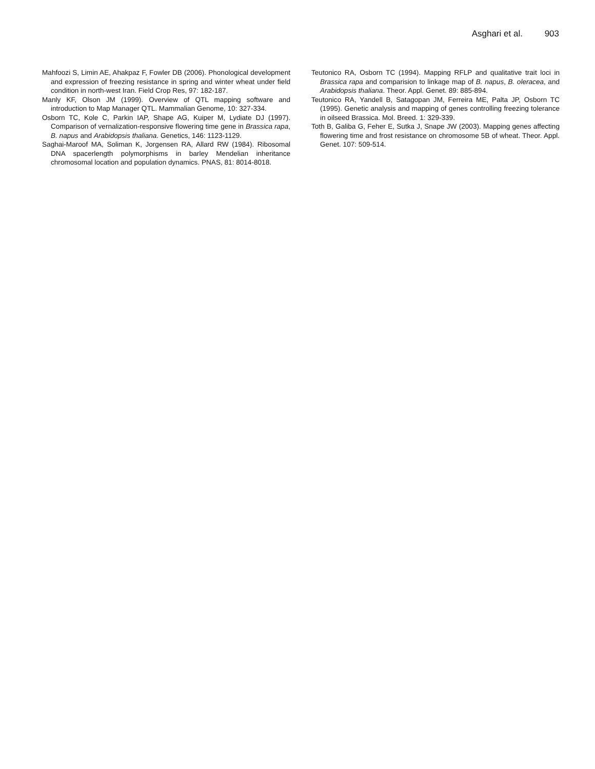Asghari et al. 903
Mahfoozi S, Limin AE, Ahakpaz F, Fowler DB (2006). Phonological development and expression of freezing resistance in spring and winter wheat under field condition in north-west Iran. Field Crop Res, 97: 182-187.
Manly KF, Olson JM (1999). Overview of QTL mapping software and introduction to Map Manager QTL. Mammalian Genome, 10: 327-334.
Osborn TC, Kole C, Parkin IAP, Shape AG, Kuiper M, Lydiate DJ (1997). Comparison of vernalization-responsive flowering time gene in Brassica rapa, B. napus and Arabidopsis thaliana. Genetics, 146: 1123-1129.
Saghai-Maroof MA, Soliman K, Jorgensen RA, Allard RW (1984). Ribosomal DNA spacerlength polymorphisms in barley Mendelian inheritance chromosomal location and population dynamics. PNAS, 81: 8014-8018.
Teutonico RA, Osborn TC (1994). Mapping RFLP and qualitative trait loci in Brassica rapa and comparision to linkage map of B. napus, B. oleracea, and Arabidopsis thaliana. Theor. Appl. Genet. 89: 885-894.
Teutonico RA, Yandell B, Satagopan JM, Ferreira ME, Palta JP, Osborn TC (1995). Genetic analysis and mapping of genes controlling freezing tolerance in oilseed Brassica. Mol. Breed. 1: 329-339.
Toth B, Galiba G, Feher E, Sutka J, Snape JW (2003). Mapping genes affecting flowering time and frost resistance on chromosome 5B of wheat. Theor. Appl. Genet. 107: 509-514.